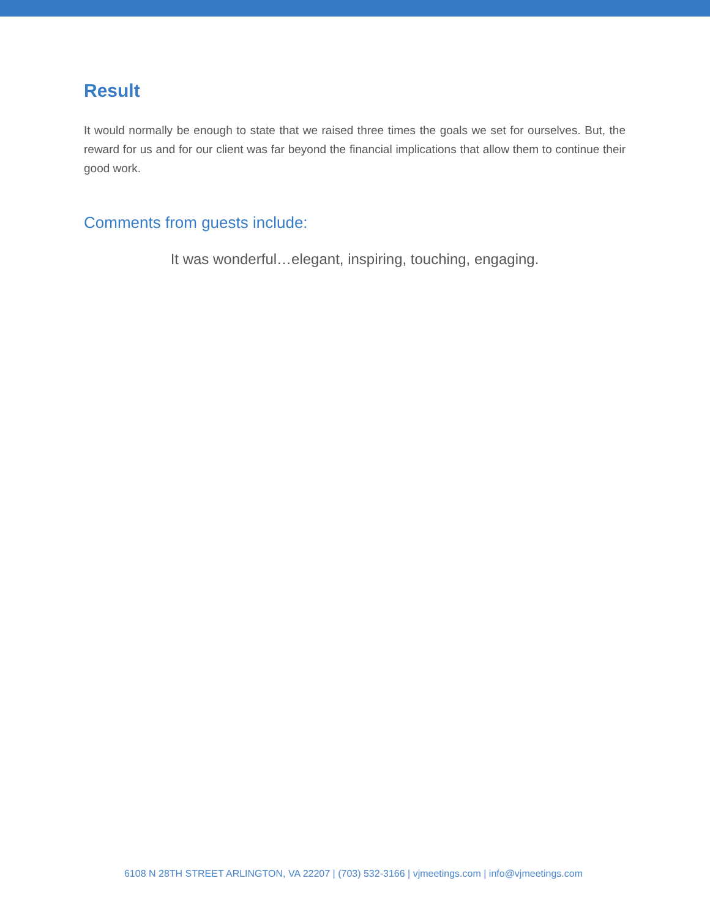Result
It would normally be enough to state that we raised three times the goals we set for ourselves. But, the reward for us and for our client was far beyond the financial implications that allow them to continue their good work.
Comments from guests include:
It was wonderful…elegant, inspiring, touching, engaging.
6108 N 28TH STREET ARLINGTON, VA 22207 | (703) 532-3166 | vjmeetings.com | info@vjmeetings.com